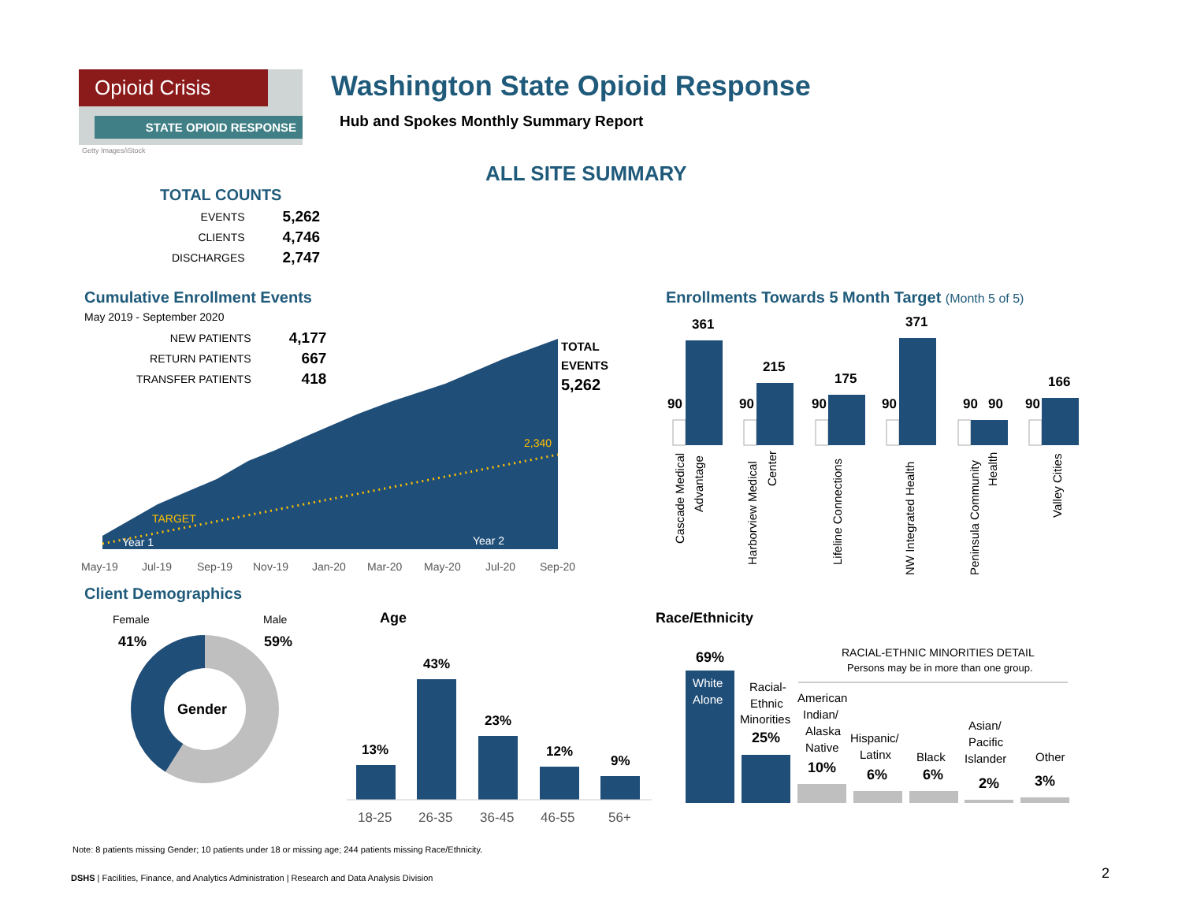Opioid Crisis
STATE OPIOID RESPONSE
Getty Images/iStock
Washington State Opioid Response
Hub and Spokes Monthly Summary Report
ALL SITE SUMMARY
TOTAL COUNTS
| EVENTS | 5,262 |
| CLIENTS | 4,746 |
| DISCHARGES | 2,747 |
Cumulative Enrollment Events
May 2019 - September 2020
| NEW PATIENTS | 4,177 |
| RETURN PATIENTS | 667 |
| TRANSFER PATIENTS | 418 |
2,340
TARGET
Year 1
Year 2
May-19
Jul-19
Sep-19
Nov-19
Jan-20
Mar-20
May-20
Jul-20
Sep-20
TOTAL
EVENTS
5,262
Enrollments Towards 5 Month Target (Month 5 of 5)
90
361
90
215
90
175
90
371
90
90
90
166
Cascade Medical
Advantage
Harborview Medical
Center
Lifeline Connections
NW Integrated Health
Peninsula Community
Health
Valley Cities
Client Demographics
Female Male
41% 59%
Gender
Age
13%
43%
23%
12%
9%
18-25
26-35
36-45
46-55
56+
Race/Ethnicity
RACIAL-ETHNIC MINORITIES DETAIL
Persons may be in more than one group.
69%
White
Alone
Racial-
Ethnic
Minorities
25%
American
Indian/
Alaska
Native
10%
Hispanic/
Latinx
6%
Black
6%
Asian/
Pacific
Islander
2%
Other
3%
Note: 8 patients missing Gender; 10 patients under 18 or missing age; 244 patients missing Race/Ethnicity.
DSHS | Facilities, Finance, and Analytics Administration | Research and Data Analysis Division
2